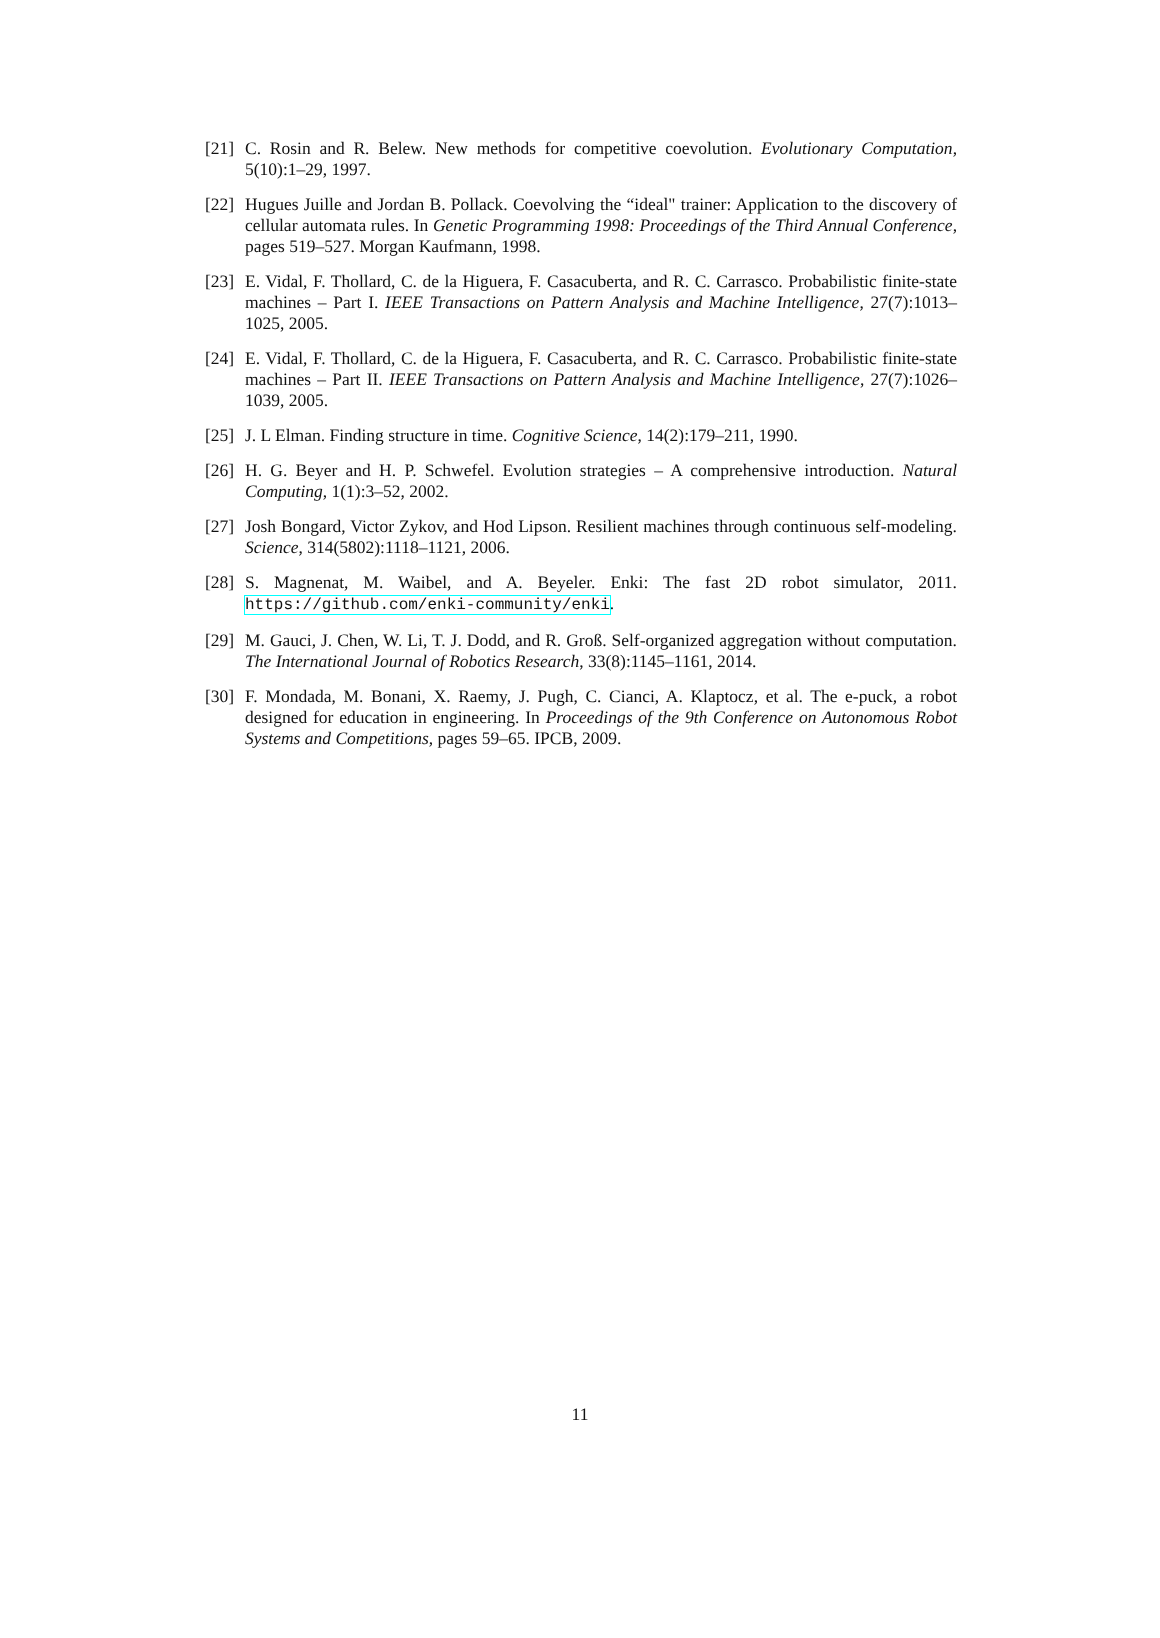[21] C. Rosin and R. Belew. New methods for competitive coevolution. Evolutionary Computation, 5(10):1–29, 1997.
[22] Hugues Juille and Jordan B. Pollack. Coevolving the “ideal" trainer: Application to the discovery of cellular automata rules. In Genetic Programming 1998: Proceedings of the Third Annual Conference, pages 519–527. Morgan Kaufmann, 1998.
[23] E. Vidal, F. Thollard, C. de la Higuera, F. Casacuberta, and R. C. Carrasco. Probabilistic finite-state machines – Part I. IEEE Transactions on Pattern Analysis and Machine Intelligence, 27(7):1013–1025, 2005.
[24] E. Vidal, F. Thollard, C. de la Higuera, F. Casacuberta, and R. C. Carrasco. Probabilistic finite-state machines – Part II. IEEE Transactions on Pattern Analysis and Machine Intelligence, 27(7):1026–1039, 2005.
[25] J. L Elman. Finding structure in time. Cognitive Science, 14(2):179–211, 1990.
[26] H. G. Beyer and H. P. Schwefel. Evolution strategies – A comprehensive introduction. Natural Computing, 1(1):3–52, 2002.
[27] Josh Bongard, Victor Zykov, and Hod Lipson. Resilient machines through continuous self-modeling. Science, 314(5802):1118–1121, 2006.
[28] S. Magnenat, M. Waibel, and A. Beyeler. Enki: The fast 2D robot simulator, 2011. https://github.com/enki-community/enki.
[29] M. Gauci, J. Chen, W. Li, T. J. Dodd, and R. Groß. Self-organized aggregation without computation. The International Journal of Robotics Research, 33(8):1145–1161, 2014.
[30] F. Mondada, M. Bonani, X. Raemy, J. Pugh, C. Cianci, A. Klaptocz, et al. The e-puck, a robot designed for education in engineering. In Proceedings of the 9th Conference on Autonomous Robot Systems and Competitions, pages 59–65. IPCB, 2009.
11